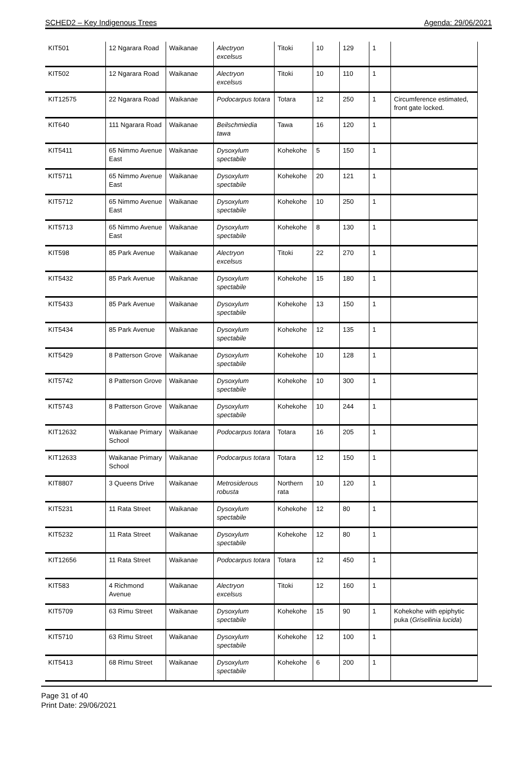SCHED2 – Key Indigenous Trees Agenda: 29/06/2021
| KIT501 | 12 Ngarara Road | Waikanae | Alectryon excelsus | Titoki | 10 | 129 | 1 | |
| KIT502 | 12 Ngarara Road | Waikanae | Alectryon excelsus | Titoki | 10 | 110 | 1 | |
| KIT12575 | 22 Ngarara Road | Waikanae | Podocarpus totara | Totara | 12 | 250 | 1 | Circumference estimated, front gate locked. |
| KIT640 | 111 Ngarara Road | Waikanae | Beilschmiedia tawa | Tawa | 16 | 120 | 1 | |
| KIT5411 | 65 Nimmo Avenue East | Waikanae | Dysoxylum spectabile | Kohekohe | 5 | 150 | 1 | |
| KIT5711 | 65 Nimmo Avenue East | Waikanae | Dysoxylum spectabile | Kohekohe | 20 | 121 | 1 | |
| KIT5712 | 65 Nimmo Avenue East | Waikanae | Dysoxylum spectabile | Kohekohe | 10 | 250 | 1 | |
| KIT5713 | 65 Nimmo Avenue East | Waikanae | Dysoxylum spectabile | Kohekohe | 8 | 130 | 1 | |
| KIT598 | 85 Park Avenue | Waikanae | Alectryon excelsus | Titoki | 22 | 270 | 1 | |
| KIT5432 | 85 Park Avenue | Waikanae | Dysoxylum spectabile | Kohekohe | 15 | 180 | 1 | |
| KIT5433 | 85 Park Avenue | Waikanae | Dysoxylum spectabile | Kohekohe | 13 | 150 | 1 | |
| KIT5434 | 85 Park Avenue | Waikanae | Dysoxylum spectabile | Kohekohe | 12 | 135 | 1 | |
| KIT5429 | 8 Patterson Grove | Waikanae | Dysoxylum spectabile | Kohekohe | 10 | 128 | 1 | |
| KIT5742 | 8 Patterson Grove | Waikanae | Dysoxylum spectabile | Kohekohe | 10 | 300 | 1 | |
| KIT5743 | 8 Patterson Grove | Waikanae | Dysoxylum spectabile | Kohekohe | 10 | 244 | 1 | |
| KIT12632 | Waikanae Primary School | Waikanae | Podocarpus totara | Totara | 16 | 205 | 1 | |
| KIT12633 | Waikanae Primary School | Waikanae | Podocarpus totara | Totara | 12 | 150 | 1 | |
| KIT8807 | 3 Queens Drive | Waikanae | Metrosiderous robusta | Northern rata | 10 | 120 | 1 | |
| KIT5231 | 11 Rata Street | Waikanae | Dysoxylum spectabile | Kohekohe | 12 | 80 | 1 | |
| KIT5232 | 11 Rata Street | Waikanae | Dysoxylum spectabile | Kohekohe | 12 | 80 | 1 | |
| KIT12656 | 11 Rata Street | Waikanae | Podocarpus totara | Totara | 12 | 450 | 1 | |
| KIT583 | 4 Richmond Avenue | Waikanae | Alectryon excelsus | Titoki | 12 | 160 | 1 | |
| KIT5709 | 63 Rimu Street | Waikanae | Dysoxylum spectabile | Kohekohe | 15 | 90 | 1 | Kohekohe with epiphytic puka ( Grisellinia lucida ) |
| KIT5710 | 63 Rimu Street | Waikanae | Dysoxylum spectabile | Kohekohe | 12 | 100 | 1 | |
| KIT5413 | 68 Rimu Street | Waikanae | Dysoxylum spectabile | Kohekohe | 6 | 200 | 1 | |
Page 31 of 40
Print Date: 29/06/2021